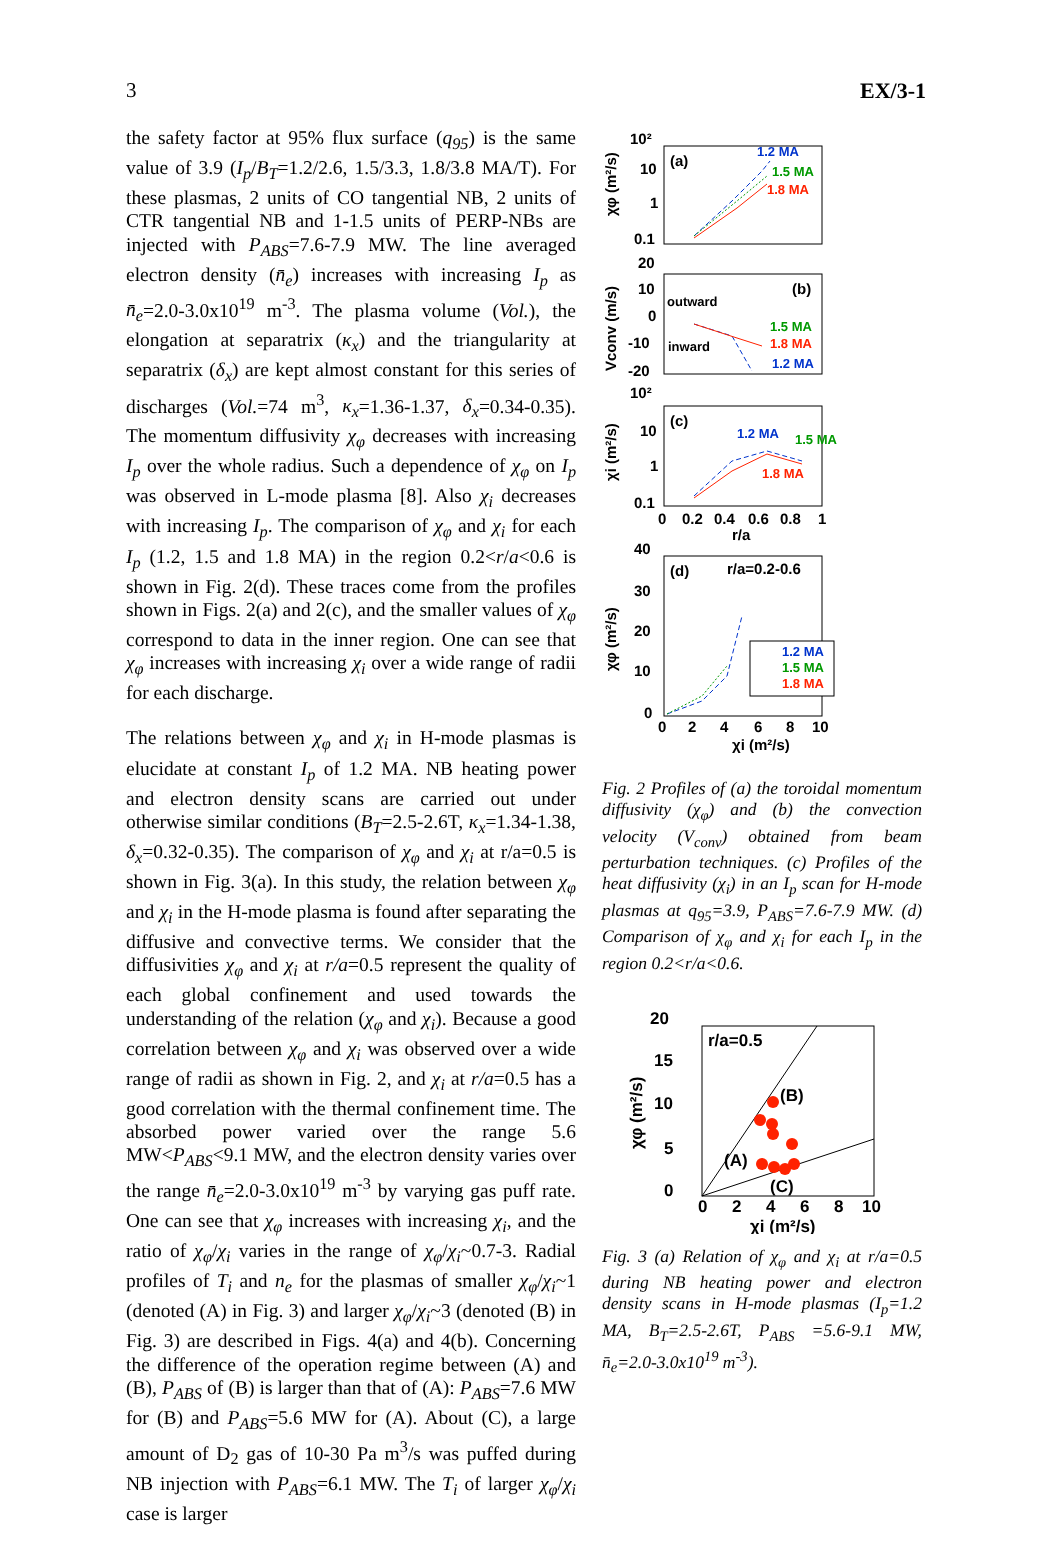3 EX/3-1
the safety factor at 95% flux surface (q<sub>95</sub>) is the same value of 3.9 (I<sub>p</sub>/B<sub>T</sub>=1.2/2.6, 1.5/3.3, 1.8/3.8 MA/T). For these plasmas, 2 units of CO tangential NB, 2 units of CTR tangential NB and 1-1.5 units of PERP-NBs are injected with P<sub>ABS</sub>=7.6-7.9 MW. The line averaged electron density (n̄<sub>e</sub>) increases with increasing I<sub>p</sub> as n̄<sub>e</sub>=2.0-3.0x10<sup>19</sup> m<sup>-3</sup>. The plasma volume (Vol.), the elongation at separatrix (κ<sub>x</sub>) and the triangularity at separatrix (δ<sub>x</sub>) are kept almost constant for this series of discharges (Vol.=74 m<sup>3</sup>, κ<sub>x</sub>=1.36-1.37, δ<sub>x</sub>=0.34-0.35). The momentum diffusivity χ<sub>φ</sub> decreases with increasing I<sub>p</sub> over the whole radius. Such a dependence of χ<sub>φ</sub> on I<sub>p</sub> was observed in L-mode plasma [8]. Also χ<sub>i</sub> decreases with increasing I<sub>p</sub>. The comparison of χ<sub>φ</sub> and χ<sub>i</sub> for each I<sub>p</sub> (1.2, 1.5 and 1.8 MA) in the region 0.2<r/a<0.6 is shown in Fig. 2(d). These traces come from the profiles shown in Figs. 2(a) and 2(c), and the smaller values of χ<sub>φ</sub> correspond to data in the inner region. One can see that χ<sub>φ</sub> increases with increasing χ<sub>i</sub> over a wide range of radii for each discharge.
The relations between χ<sub>φ</sub> and χ<sub>i</sub> in H-mode plasmas is elucidate at constant I<sub>p</sub> of 1.2 MA. NB heating power and electron density scans are carried out under otherwise similar conditions (B<sub>T</sub>=2.5-2.6T, κ<sub>x</sub>=1.34-1.38, δ<sub>x</sub>=0.32-0.35). The comparison of χ<sub>φ</sub> and χ<sub>i</sub> at r/a=0.5 is shown in Fig. 3(a). In this study, the relation between χ<sub>φ</sub> and χ<sub>i</sub> in the H-mode plasma is found after separating the diffusive and convective terms. We consider that the diffusivities χ<sub>φ</sub> and χ<sub>i</sub> at r/a=0.5 represent the quality of each global confinement and used towards the understanding of the relation (χ<sub>φ</sub> and χ<sub>i</sub>). Because a good correlation between χ<sub>φ</sub> and χ<sub>i</sub> was observed over a wide range of radii as shown in Fig. 2, and χ<sub>i</sub> at r/a=0.5 has a good correlation with the thermal confinement time. The absorbed power varied over the range 5.6 MW<P<sub>ABS</sub><9.1 MW, and the electron density varies over the range n̄<sub>e</sub>=2.0-3.0x10<sup>19</sup> m<sup>-3</sup> by varying gas puff rate. One can see that χ<sub>φ</sub> increases with increasing χ<sub>i</sub>, and the ratio of χ<sub>φ</sub>/χ<sub>i</sub> varies in the range of χ<sub>φ</sub>/χ<sub>i</sub>~0.7-3. Radial profiles of T<sub>i</sub> and n<sub>e</sub> for the plasmas of smaller χ<sub>φ</sub>/χ<sub>i</sub>~1 (denoted (A) in Fig. 3) and larger χ<sub>φ</sub>/χ<sub>i</sub>~3 (denoted (B) in Fig. 3) are described in Figs. 4(a) and 4(b). Concerning the difference of the operation regime between (A) and (B), P<sub>ABS</sub> of (B) is larger than that of (A): P<sub>ABS</sub>=7.6 MW for (B) and P<sub>ABS</sub>=5.6 MW for (A). About (C), a large amount of D<sub>2</sub> gas of 10-30 Pa m<sup>3</sup>/s was puffed during NB injection with P<sub>ABS</sub>=6.1 MW. The T<sub>i</sub> of larger χ<sub>φ</sub>/χ<sub>i</sub> case is larger
10²
10
1
0.1
χφ (m²/s)
(a)
1.2 MA
1.5 MA
1.8 MA
20
10
0
-10
-20
Vconv (m/s)
(b)
outward
inward
1.5 MA
1.8 MA
1.2 MA
10²
10
1
0.1
χi (m²/s)
(c)
1.2 MA
1.5 MA
1.8 MA
0
0.2
0.4
0.6
0.8
1
r/a
40
30
20
10
0
χφ (m²/s)
(d)
r/a=0.2-0.6
1.2 MA
1.5 MA
1.8 MA
0
2
4
6
8
10
χi (m²/s)
Fig. 2 Profiles of (a) the toroidal momentum diffusivity (χ<sub>φ</sub>) and (b) the convection velocity (V<sub>conv</sub>) obtained from beam perturbation techniques. (c) Profiles of the heat diffusivity (χ<sub>i</sub>) in an I<sub>p</sub> scan for H-mode plasmas at q<sub>95</sub>=3.9, P<sub>ABS</sub>=7.6-7.9 MW. (d) Comparison of χ<sub>φ</sub> and χ<sub>i</sub> for each I<sub>p</sub> in the region 0.2<r/a<0.6.
20
15
10
5
0
χφ (m²/s)
r/a=0.5
(B)
(A)
(C)
0
2
4
6
8
10
χi (m²/s)
Fig. 3 (a) Relation of χ<sub>φ</sub> and χ<sub>i</sub> at r/a=0.5 during NB heating power and electron density scans in H-mode plasmas (I<sub>p</sub>=1.2 MA, B<sub>T</sub>=2.5-2.6T, P<sub>ABS</sub> =5.6-9.1 MW, n̄<sub>e</sub>=2.0-3.0x10<sup>19</sup> m<sup>-3</sup>).